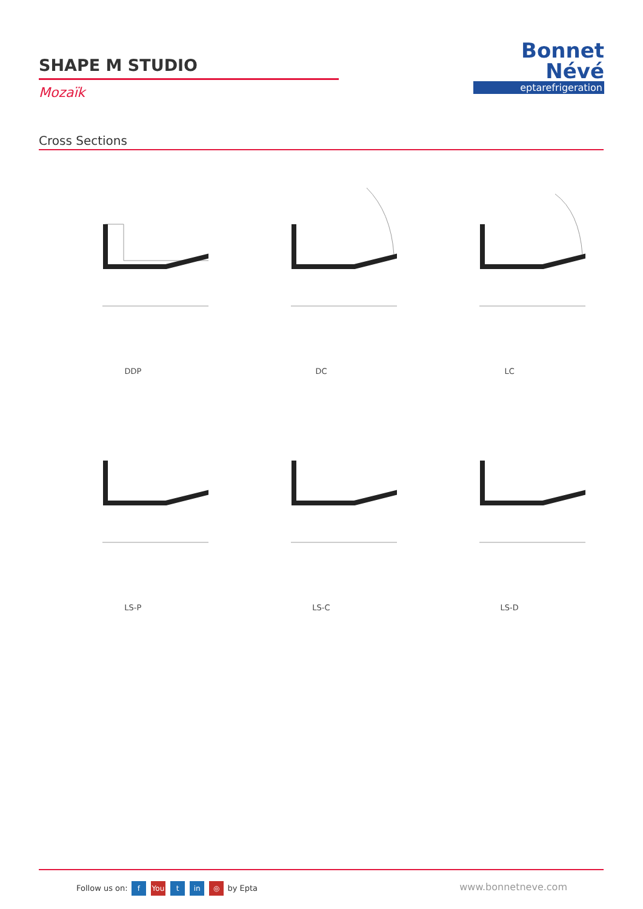SHAPE M STUDIO
Mozaïk
Bonnet
Névé
eptarefrigeration
Cross Sections
DDP
DC
LC
LS-P
LS-C
LS-D
Follow us on: f You t in ◎ by Epta
www.bonnetneve.com